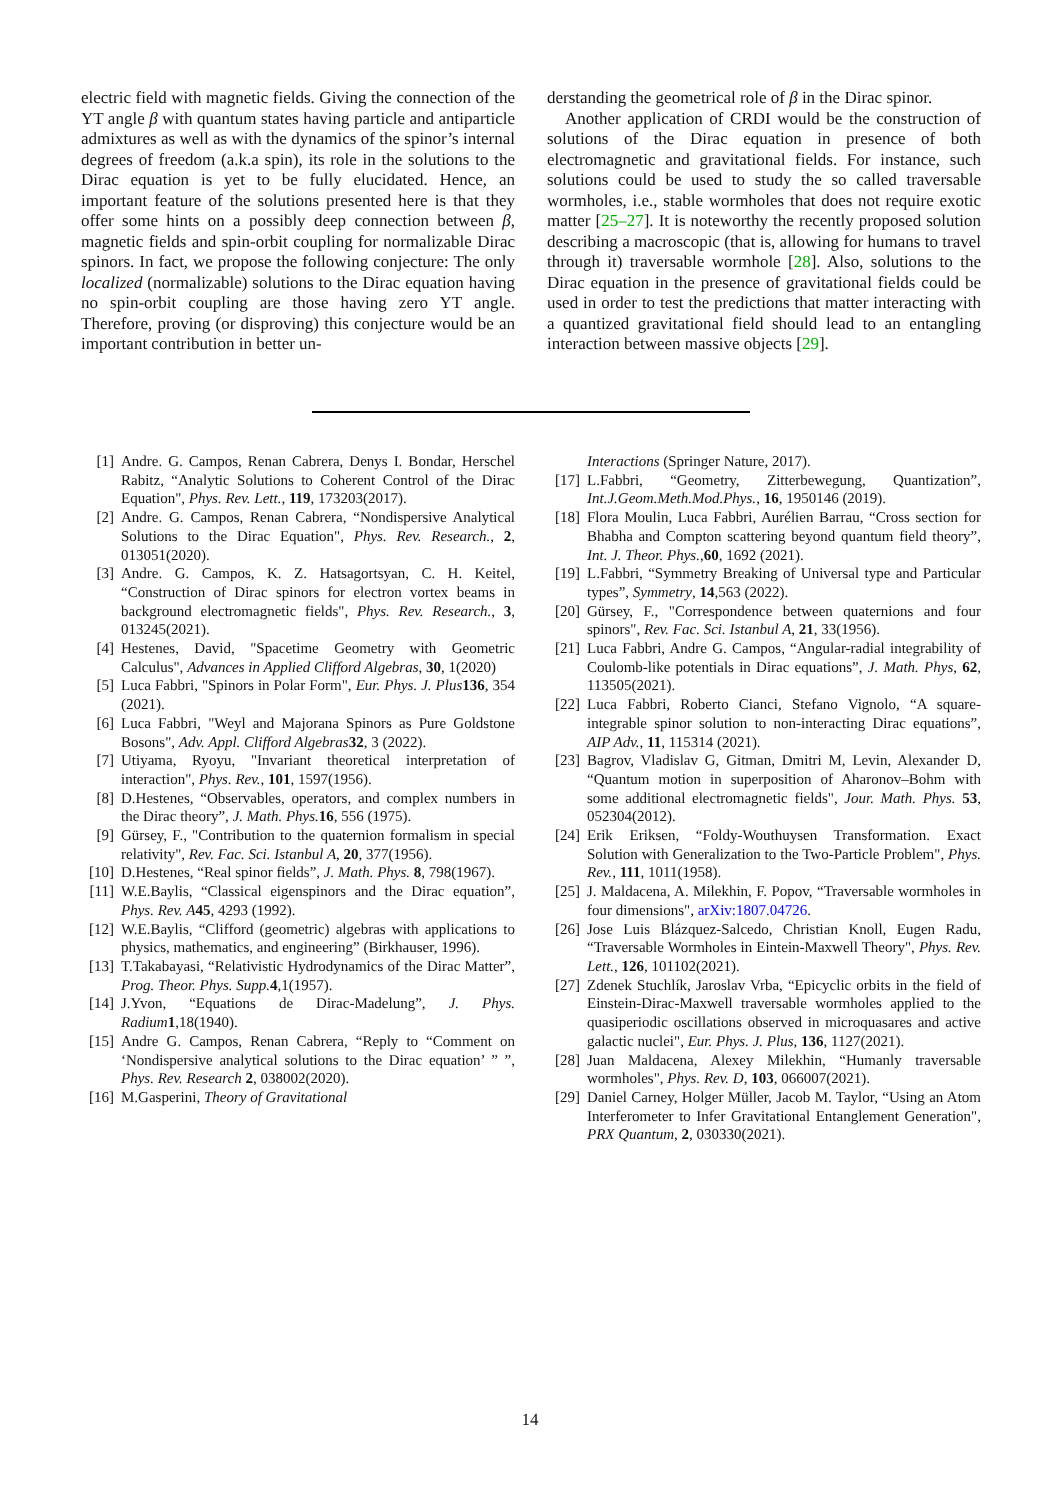electric field with magnetic fields. Giving the connection of the YT angle β with quantum states having particle and antiparticle admixtures as well as with the dynamics of the spinor’s internal degrees of freedom (a.k.a spin), its role in the solutions to the Dirac equation is yet to be fully elucidated. Hence, an important feature of the solutions presented here is that they offer some hints on a possibly deep connection between β, magnetic fields and spin-orbit coupling for normalizable Dirac spinors. In fact, we propose the following conjecture: The only localized (normalizable) solutions to the Dirac equation having no spin-orbit coupling are those having zero YT angle. Therefore, proving (or disproving) this conjecture would be an important contribution in better un-
derstanding the geometrical role of β in the Dirac spinor.
Another application of CRDI would be the construction of solutions of the Dirac equation in presence of both electromagnetic and gravitational fields. For instance, such solutions could be used to study the so called traversable wormholes, i.e., stable wormholes that does not require exotic matter [25–27]. It is noteworthy the recently proposed solution describing a macroscopic (that is, allowing for humans to travel through it) traversable wormhole [28]. Also, solutions to the Dirac equation in the presence of gravitational fields could be used in order to test the predictions that matter interacting with a quantized gravitational field should lead to an entangling interaction between massive objects [29].
[1] Andre. G. Campos, Renan Cabrera, Denys I. Bondar, Herschel Rabitz, “Analytic Solutions to Coherent Control of the Dirac Equation", Phys. Rev. Lett., 119, 173203(2017).
[2] Andre. G. Campos, Renan Cabrera, “Nondispersive Analytical Solutions to the Dirac Equation", Phys. Rev. Research., 2, 013051(2020).
[3] Andre. G. Campos, K. Z. Hatsagortsyan, C. H. Keitel, “Construction of Dirac spinors for electron vortex beams in background electromagnetic fields", Phys. Rev. Research., 3, 013245(2021).
[4] Hestenes, David, "Spacetime Geometry with Geometric Calculus", Advances in Applied Clifford Algebras, 30, 1(2020)
[5] Luca Fabbri, "Spinors in Polar Form", Eur. Phys. J. Plus 136, 354 (2021).
[6] Luca Fabbri, "Weyl and Majorana Spinors as Pure Goldstone Bosons", Adv. Appl. Clifford Algebras 32, 3 (2022).
[7] Utiyama, Ryoyu, "Invariant theoretical interpretation of interaction", Phys. Rev., 101, 1597(1956).
[8] D.Hestenes, “Observables, operators, and complex numbers in the Dirac theory”, J. Math. Phys. 16, 556 (1975).
[9] Gürsey, F., "Contribution to the quaternion formalism in special relativity", Rev. Fac. Sci. Istanbul A, 20, 377(1956).
[10] D.Hestenes, “Real spinor fields”, J. Math. Phys. 8, 798(1967).
[11] W.E.Baylis, “Classical eigenspinors and the Dirac equation”, Phys. Rev. A 45, 4293 (1992).
[12] W.E.Baylis, “Clifford (geometric) algebras with applications to physics, mathematics, and engineering” (Birkhauser, 1996).
[13] T.Takabayasi, “Relativistic Hydrodynamics of the Dirac Matter”, Prog. Theor. Phys. Supp. 4,1(1957).
[14] J.Yvon, “Equations de Dirac-Madelung”, J. Phys. Radium 1,18(1940).
[15] Andre G. Campos, Renan Cabrera, “Reply to “Comment on ‘Nondispersive analytical solutions to the Dirac equation’ ” ”, Phys. Rev. Research 2, 038002(2020).
[16] M.Gasperini, Theory of Gravitational
Interactions (Springer Nature, 2017).
[17] L.Fabbri, “Geometry, Zitterbewegung, Quantization”, Int.J.Geom.Meth.Mod.Phys., 16, 1950146 (2019).
[18] Flora Moulin, Luca Fabbri, Aurélien Barrau, “Cross section for Bhabha and Compton scattering beyond quantum field theory”, Int. J. Theor. Phys.,60, 1692 (2021).
[19] L.Fabbri, “Symmetry Breaking of Universal type and Particular types”, Symmetry, 14,563 (2022).
[20] Gürsey, F., "Correspondence between quaternions and four spinors", Rev. Fac. Sci. Istanbul A, 21, 33(1956).
[21] Luca Fabbri, Andre G. Campos, “Angular-radial integrability of Coulomb-like potentials in Dirac equations”, J. Math. Phys, 62, 113505(2021).
[22] Luca Fabbri, Roberto Cianci, Stefano Vignolo, “A square-integrable spinor solution to non-interacting Dirac equations”, AIP Adv., 11, 115314 (2021).
[23] Bagrov, Vladislav G, Gitman, Dmitri M, Levin, Alexander D, “Quantum motion in superposition of Aharonov–Bohm with some additional electromagnetic fields", Jour. Math. Phys. 53, 052304(2012).
[24] Erik Eriksen, “Foldy-Wouthuysen Transformation. Exact Solution with Generalization to the Two-Particle Problem", Phys. Rev., 111, 1011(1958).
[25] J. Maldacena, A. Milekhin, F. Popov, “Traversable wormholes in four dimensions", arXiv:1807.04726.
[26] Jose Luis Blázquez-Salcedo, Christian Knoll, Eugen Radu, “Traversable Wormholes in Eintein-Maxwell Theory", Phys. Rev. Lett., 126, 101102(2021).
[27] Zdenek Stuchlík, Jaroslav Vrba, “Epicyclic orbits in the field of Einstein-Dirac-Maxwell traversable wormholes applied to the quasiperiodic oscillations observed in microquasares and active galactic nuclei", Eur. Phys. J. Plus, 136, 1127(2021).
[28] Juan Maldacena, Alexey Milekhin, “Humanly traversable wormholes", Phys. Rev. D, 103, 066007(2021).
[29] Daniel Carney, Holger Müller, Jacob M. Taylor, “Using an Atom Interferometer to Infer Gravitational Entanglement Generation", PRX Quantum, 2, 030330(2021).
14